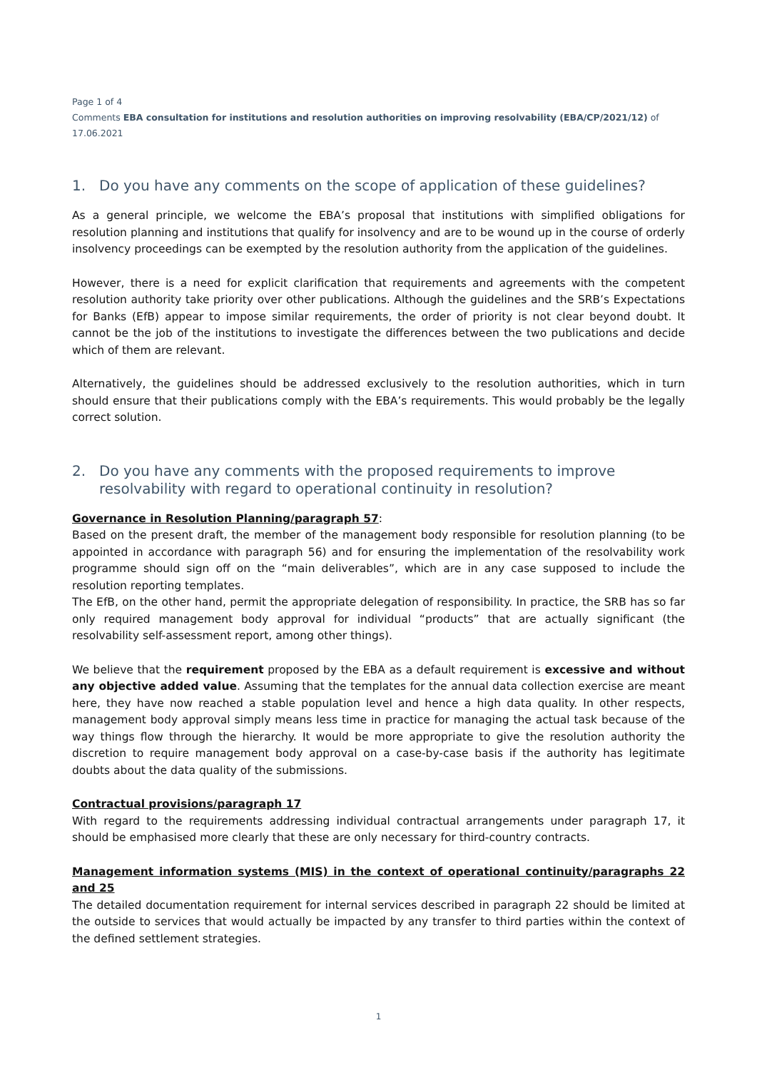Page 1 of 4
Comments EBA consultation for institutions and resolution authorities on improving resolvability (EBA/CP/2021/12) of
17.06.2021
1. Do you have any comments on the scope of application of these guidelines?
As a general principle, we welcome the EBA’s proposal that institutions with simplified obligations for resolution planning and institutions that qualify for insolvency and are to be wound up in the course of orderly insolvency proceedings can be exempted by the resolution authority from the application of the guidelines.
However, there is a need for explicit clarification that requirements and agreements with the competent resolution authority take priority over other publications. Although the guidelines and the SRB’s Expectations for Banks (EfB) appear to impose similar requirements, the order of priority is not clear beyond doubt. It cannot be the job of the institutions to investigate the differences between the two publications and decide which of them are relevant.
Alternatively, the guidelines should be addressed exclusively to the resolution authorities, which in turn should ensure that their publications comply with the EBA’s requirements. This would probably be the legally correct solution.
2. Do you have any comments with the proposed requirements to improve resolvability with regard to operational continuity in resolution?
Governance in Resolution Planning/paragraph 57:
Based on the present draft, the member of the management body responsible for resolution planning (to be appointed in accordance with paragraph 56) and for ensuring the implementation of the resolvability work programme should sign off on the “main deliverables”, which are in any case supposed to include the resolution reporting templates.
The EfB, on the other hand, permit the appropriate delegation of responsibility. In practice, the SRB has so far only required management body approval for individual “products” that are actually significant (the resolvability self-assessment report, among other things).
We believe that the requirement proposed by the EBA as a default requirement is excessive and without any objective added value. Assuming that the templates for the annual data collection exercise are meant here, they have now reached a stable population level and hence a high data quality. In other respects, management body approval simply means less time in practice for managing the actual task because of the way things flow through the hierarchy. It would be more appropriate to give the resolution authority the discretion to require management body approval on a case-by-case basis if the authority has legitimate doubts about the data quality of the submissions.
Contractual provisions/paragraph 17
With regard to the requirements addressing individual contractual arrangements under paragraph 17, it should be emphasised more clearly that these are only necessary for third-country contracts.
Management information systems (MIS) in the context of operational continuity/paragraphs 22 and 25
The detailed documentation requirement for internal services described in paragraph 22 should be limited at the outside to services that would actually be impacted by any transfer to third parties within the context of the defined settlement strategies.
1